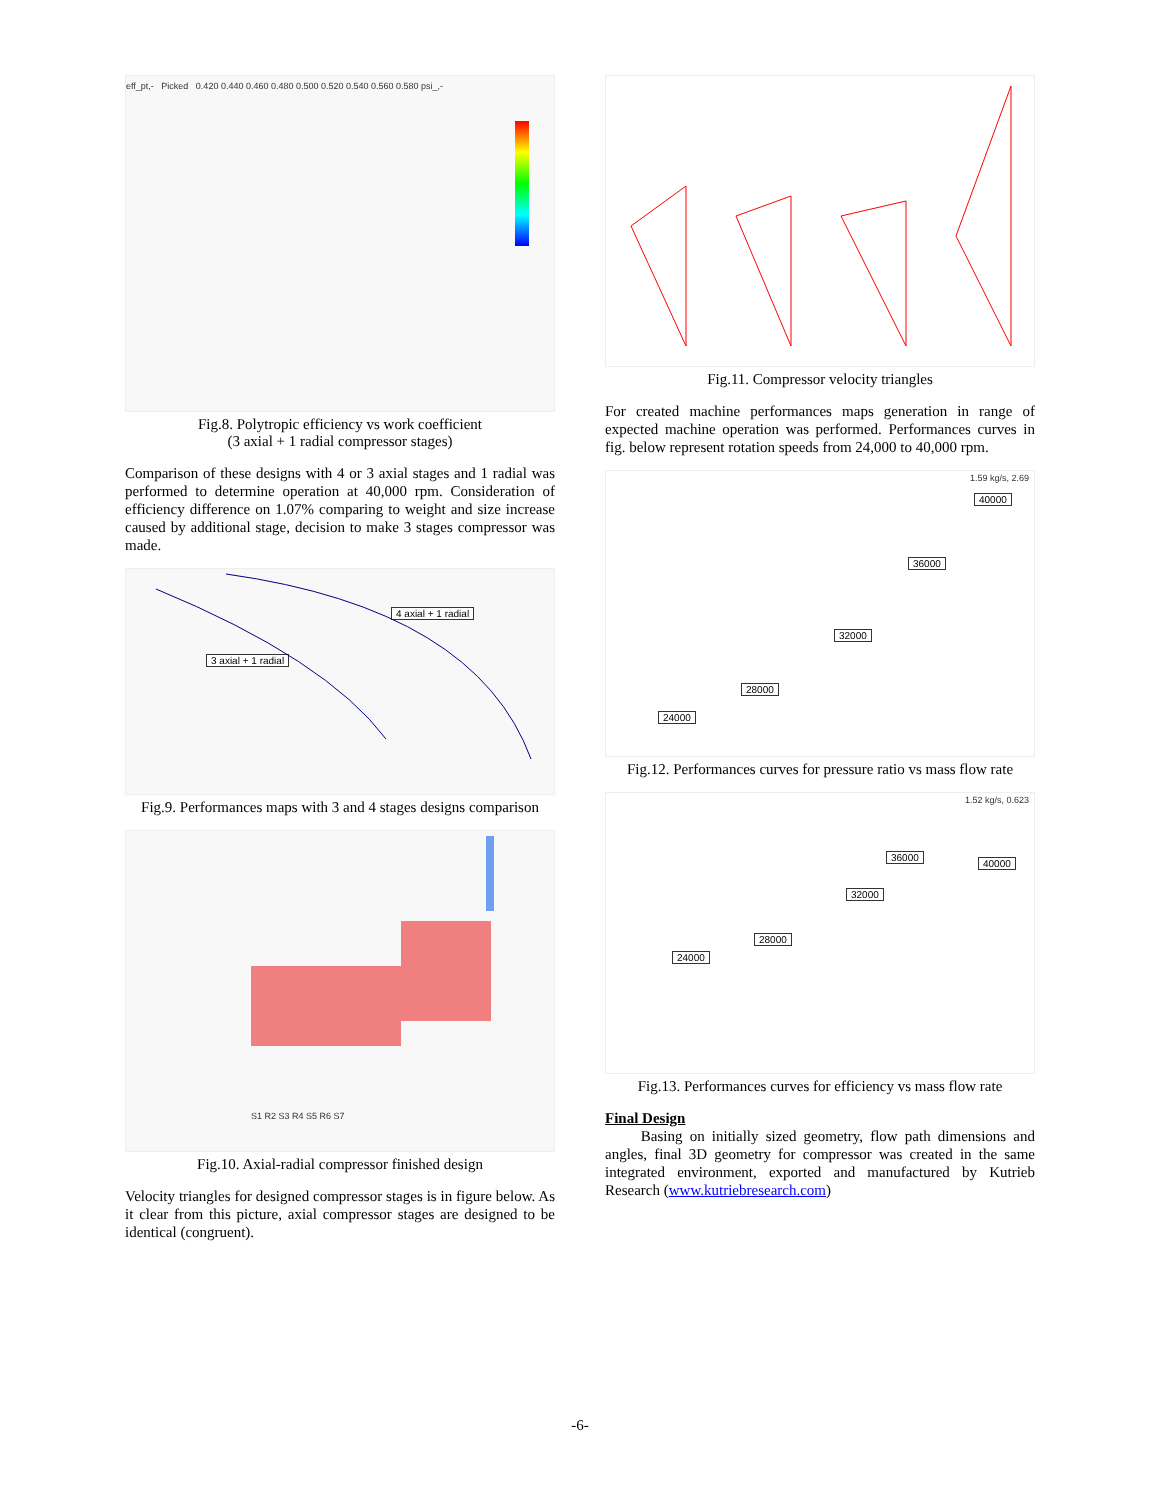eff_pt,- Picked 0.420 0.440 0.460 0.480 0.500 0.520 0.540 0.560 0.580 psi_,-
Fig.8. Polytropic efficiency vs work coefficient
(3 axial + 1 radial compressor stages)
Comparison of these designs with 4 or 3 axial stages and 1 radial was performed to determine operation at 40,000 rpm. Consideration of efficiency difference on 1.07% comparing to weight and size increase caused by additional stage, decision to make 3 stages compressor was made.
3 axial + 1 radial
4 axial + 1 radial
Fig.9. Performances maps with 3 and 4 stages designs comparison
S1 R2 S3 R4 S5 R6 S7
Fig.10. Axial-radial compressor finished design
Velocity triangles for designed compressor stages is in figure below. As it clear from this picture, axial compressor stages are designed to be identical (congruent).
Fig.11. Compressor velocity triangles
For created machine performances maps generation in range of expected machine operation was performed. Performances curves in fig. below represent rotation speeds from 24,000 to 40,000 rpm.
24000
28000
32000
36000
40000
1.59 kg/s, 2.69
Fig.12. Performances curves for pressure ratio vs mass flow rate
24000
28000
32000
36000
40000
1.52 kg/s, 0.623
Fig.13. Performances curves for efficiency vs mass flow rate
Final Design
Basing on initially sized geometry, flow path dimensions and angles, final 3D geometry for compressor was created in the same integrated environment, exported and manufactured by Kutrieb Research (www.kutriebresearch.com)
-6-